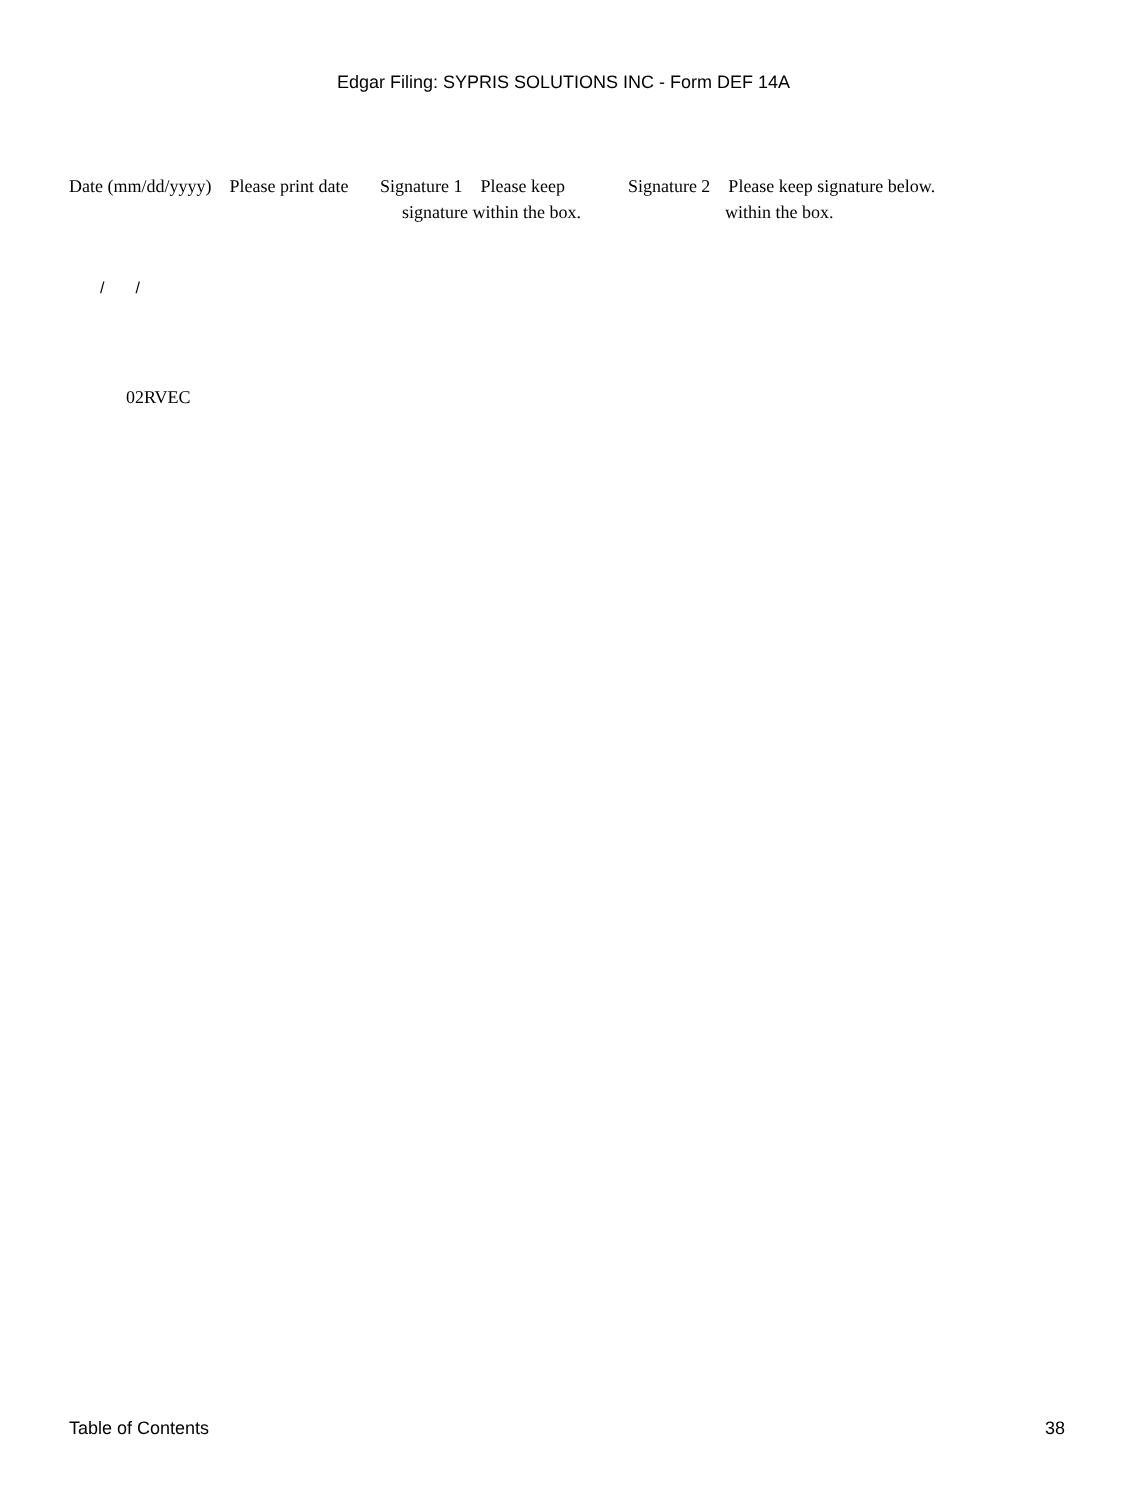Edgar Filing: SYPRIS SOLUTIONS INC - Form DEF 14A
Date (mm/dd/yyyy) Please print date Signature 1 Please keep Signature 2 Please keep signature below. signature within the box. within the box.
/ /
02RVEC
Table of Contents 38